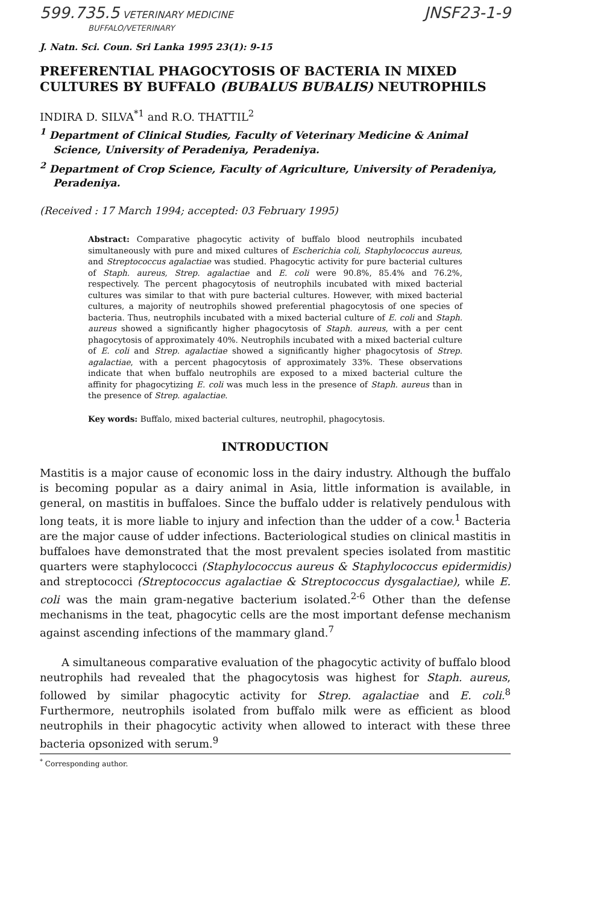599.735.5 VETERINARY MEDICINE
BUFFALO/VETERINARY
JNSF23-1-9
J. Natn. Sci. Coun. Sri Lanka 1995 23(1): 9-15
PREFERENTIAL PHAGOCYTOSIS OF BACTERIA IN MIXED CULTURES BY BUFFALO (BUBALUS BUBALIS) NEUTROPHILS
INDIRA D. SILVA<sup>*1</sup> and R.O. THATTIL<sup>2</sup>
<sup>1</sup> Department of Clinical Studies, Faculty of Veterinary Medicine & Animal Science, University of Peradeniya, Peradeniya.
<sup>2</sup> Department of Crop Science, Faculty of Agriculture, University of Peradeniya, Peradeniya.
(Received : 17 March 1994; accepted: 03 February 1995)
Abstract: Comparative phagocytic activity of buffalo blood neutrophils incubated simultaneously with pure and mixed cultures of Escherichia coli, Staphylococcus aureus, and Streptococcus agalactiae was studied. Phagocytic activity for pure bacterial cultures of Staph. aureus, Strep. agalactiae and E. coli were 90.8%, 85.4% and 76.2%, respectively. The percent phagocytosis of neutrophils incubated with mixed bacterial cultures was similar to that with pure bacterial cultures. However, with mixed bacterial cultures, a majority of neutrophils showed preferential phagocytosis of one species of bacteria. Thus, neutrophils incubated with a mixed bacterial culture of E. coli and Staph. aureus showed a significantly higher phagocytosis of Staph. aureus, with a per cent phagocytosis of approximately 40%. Neutrophils incubated with a mixed bacterial culture of E. coli and Strep. agalactiae showed a significantly higher phagocytosis of Strep. agalactiae, with a percent phagocytosis of approximately 33%. These observations indicate that when buffalo neutrophils are exposed to a mixed bacterial culture the affinity for phagocytizing E. coli was much less in the presence of Staph. aureus than in the presence of Strep. agalactiae.
Key words: Buffalo, mixed bacterial cultures, neutrophil, phagocytosis.
INTRODUCTION
Mastitis is a major cause of economic loss in the dairy industry. Although the buffalo is becoming popular as a dairy animal in Asia, little information is available, in general, on mastitis in buffaloes. Since the buffalo udder is relatively pendulous with long teats, it is more liable to injury and infection than the udder of a cow.<sup>1</sup> Bacteria are the major cause of udder infections. Bacteriological studies on clinical mastitis in buffaloes have demonstrated that the most prevalent species isolated from mastitic quarters were staphylococci (Staphylococcus aureus & Staphylococcus epidermidis) and streptococci (Streptococcus agalactiae & Streptococcus dysgalactiae), while E. coli was the main gram-negative bacterium isolated.<sup>2-6</sup> Other than the defense mechanisms in the teat, phagocytic cells are the most important defense mechanism against ascending infections of the mammary gland.<sup>7</sup>
A simultaneous comparative evaluation of the phagocytic activity of buffalo blood neutrophils had revealed that the phagocytosis was highest for Staph. aureus, followed by similar phagocytic activity for Strep. agalactiae and E. coli.<sup>8</sup> Furthermore, neutrophils isolated from buffalo milk were as efficient as blood neutrophils in their phagocytic activity when allowed to interact with these three bacteria opsonized with serum.<sup>9</sup>
<sup>*</sup> Corresponding author.